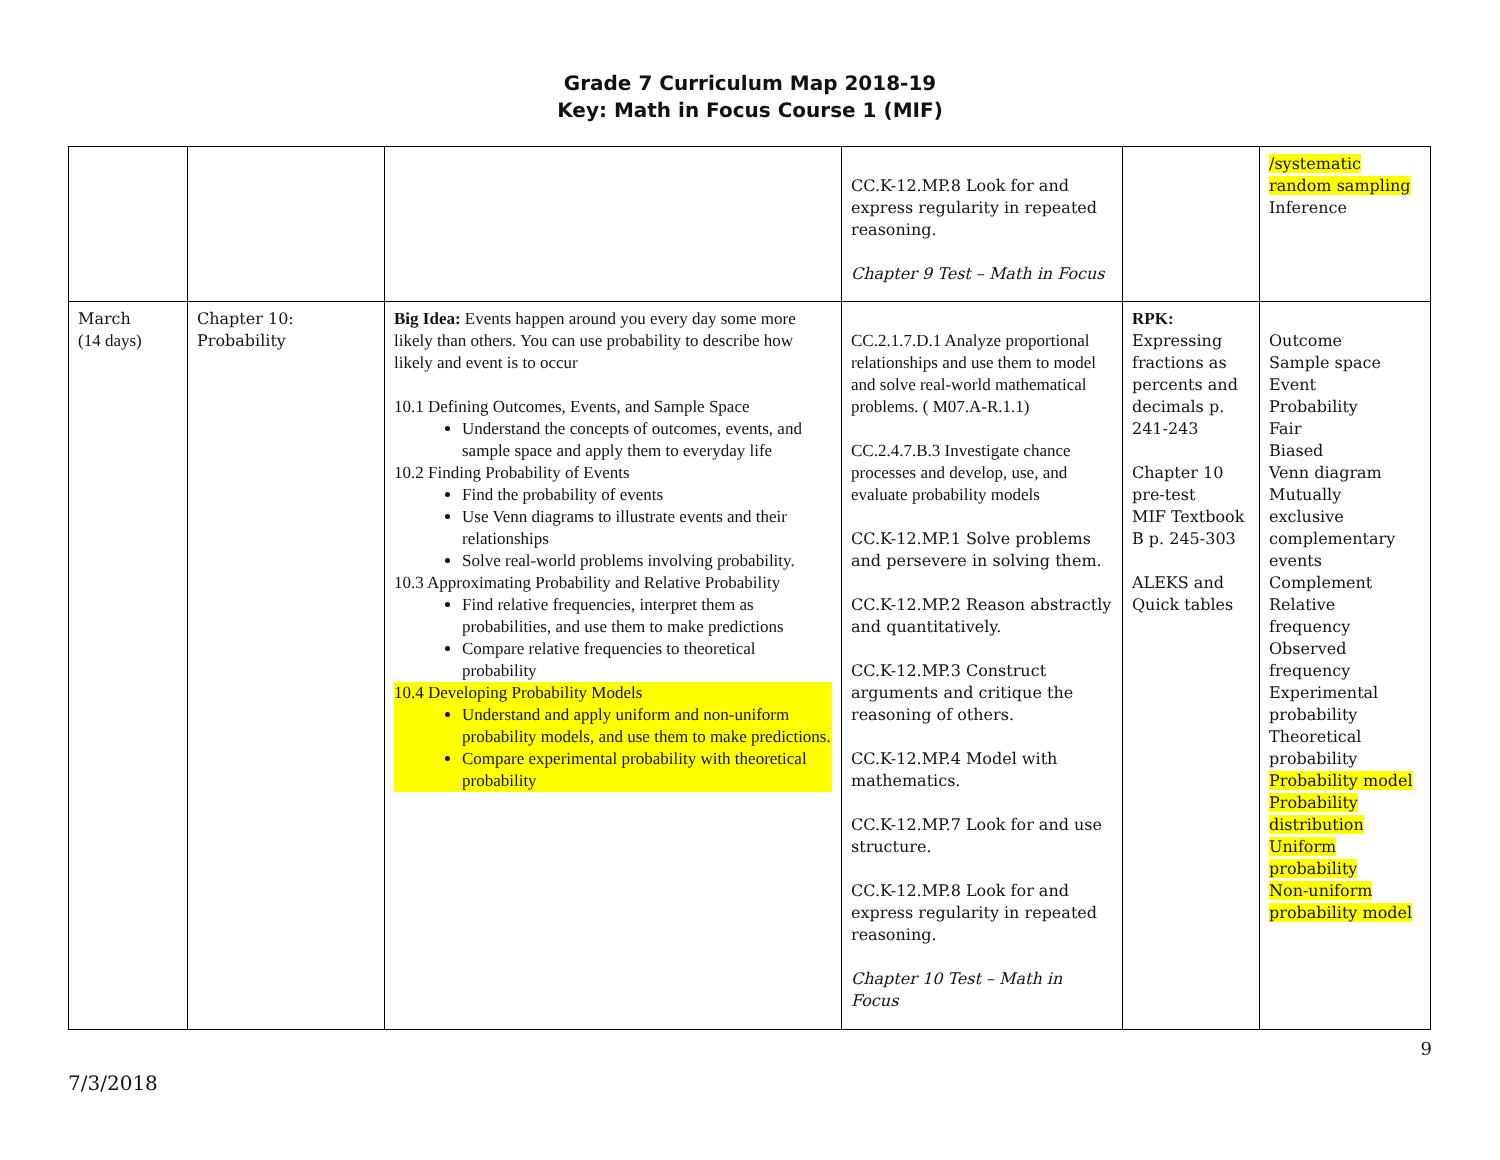Grade 7 Curriculum Map 2018-19
Key: Math in Focus Course 1 (MIF)
| | | | CC.K-12.MP.8 Look for and express regularity in repeated reasoning. Chapter 9 Test – Math in Focus | | /systematic random sampling Inference |
| March (14 days) | Chapter 10: Probability | Big Idea: Events happen around you every day some more likely than others. You can use probability to describe how likely and event is to occur 10.1 Defining Outcomes, Events, and Sample Space Understand the concepts of outcomes, events, and sample space and apply them to everyday life 10.2 Finding Probability of Events Find the probability of events Use Venn diagrams to illustrate events and their relationships Solve real-world problems involving probability. 10.3 Approximating Probability and Relative Probability Find relative frequencies, interpret them as probabilities, and use them to make predictions Compare relative frequencies to theoretical probability 10.4 Developing Probability Models Understand and apply uniform and non-uniform probability models, and use them to make predictions. Compare experimental probability with theoretical probability | CC.2.1.7.D.1 Analyze proportional relationships and use them to model and solve real-world mathematical problems. ( M07.A-R.1.1) CC.2.4.7.B.3 Investigate chance processes and develop, use, and evaluate probability models CC.K-12.MP.1 Solve problems and persevere in solving them. CC.K-12.MP.2 Reason abstractly and quantitatively. CC.K-12.MP.3 Construct arguments and critique the reasoning of others. CC.K-12.MP.4 Model with mathematics. CC.K-12.MP.7 Look for and use structure. CC.K-12.MP.8 Look for and express regularity in repeated reasoning. Chapter 10 Test – Math in Focus | RPK: Expressing fractions as percents and decimals p. 241-243 Chapter 10 pre-test MIF Textbook B p. 245-303 ALEKS and Quick tables | Outcome Sample space Event Probability Fair Biased Venn diagram Mutually exclusive complementary events Complement Relative frequency Observed frequency Experimental probability Theoretical probability Probability model Probability distribution Uniform probability Non-uniform probability model |
9
7/3/2018